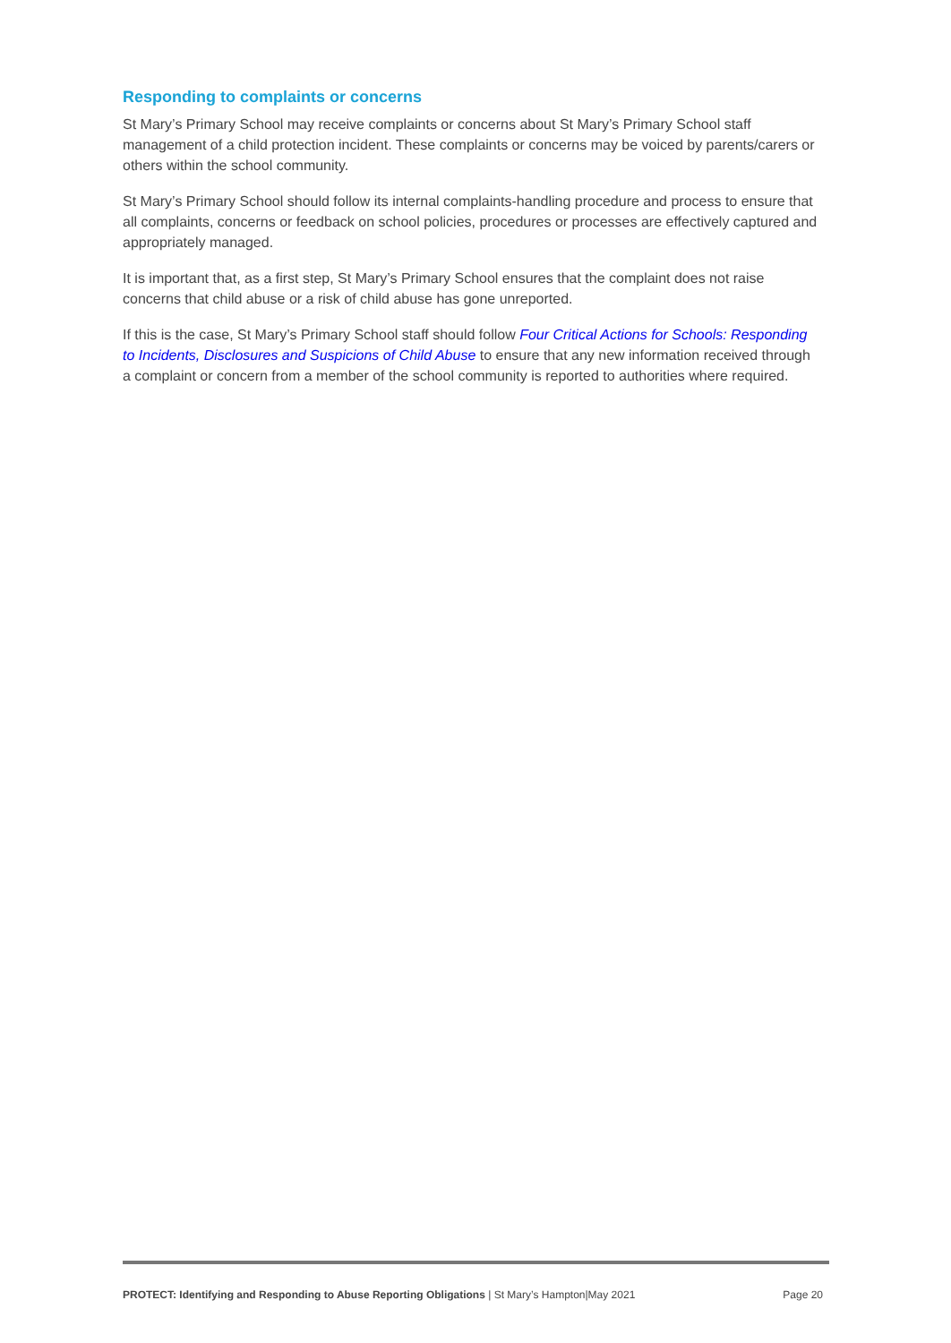Responding to complaints or concerns
St Mary’s Primary School may receive complaints or concerns about St Mary’s Primary School staff management of a child protection incident. These complaints or concerns may be voiced by parents/carers or others within the school community.
St Mary’s Primary School should follow its internal complaints-handling procedure and process to ensure that all complaints, concerns or feedback on school policies, procedures or processes are effectively captured and appropriately managed.
It is important that, as a first step, St Mary’s Primary School ensures that the complaint does not raise concerns that child abuse or a risk of child abuse has gone unreported.
If this is the case, St Mary’s Primary School staff should follow Four Critical Actions for Schools: Responding to Incidents, Disclosures and Suspicions of Child Abuse to ensure that any new information received through a complaint or concern from a member of the school community is reported to authorities where required.
PROTECT: Identifying and Responding to Abuse Reporting Obligations | St Mary’s Hampton|May 2021 Page 20